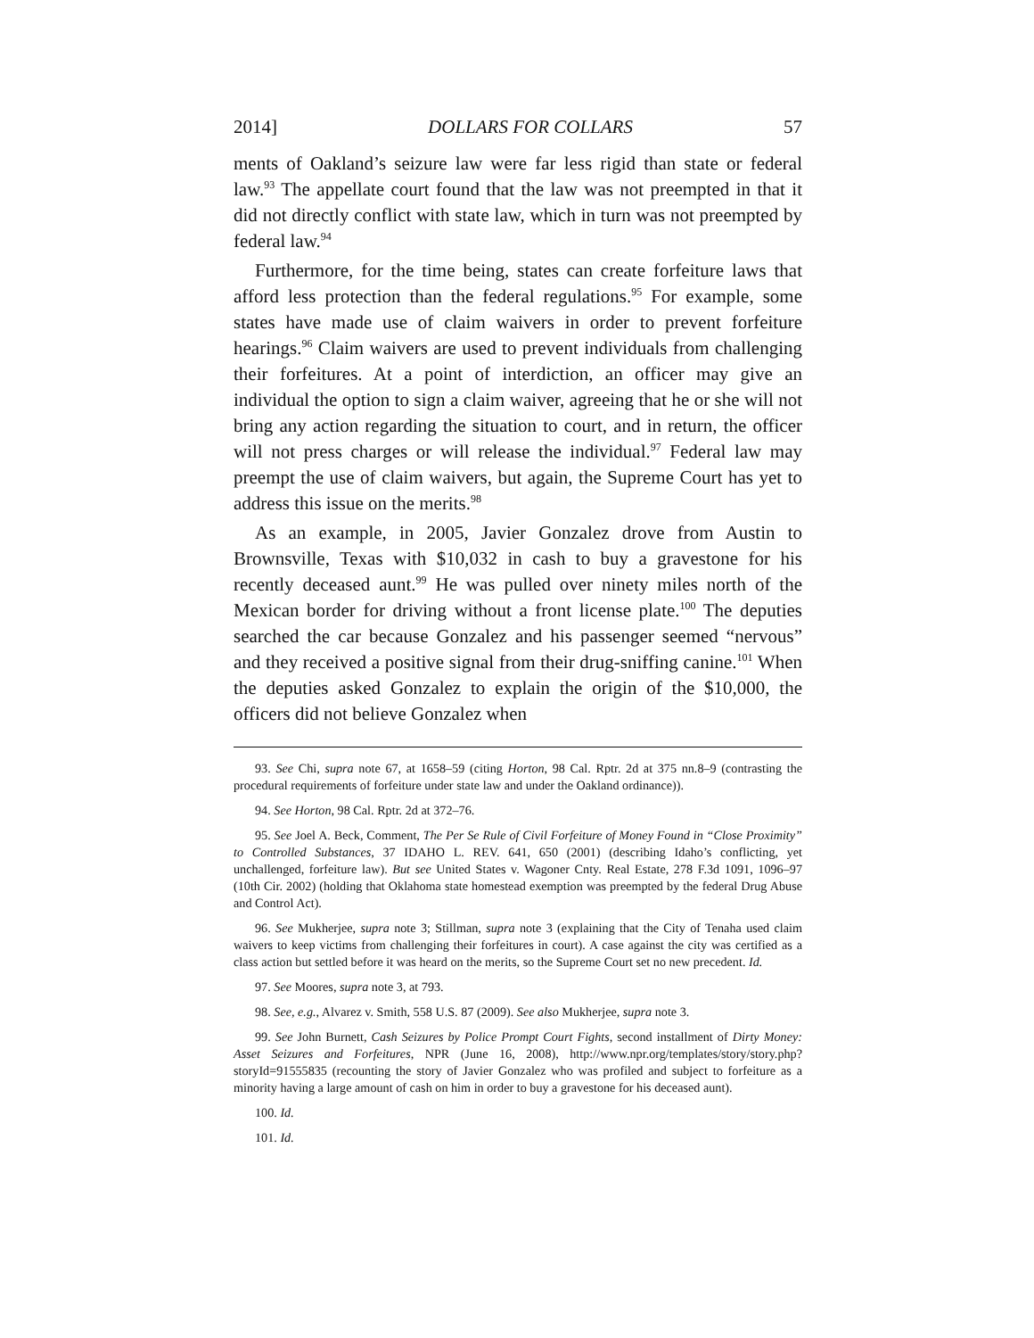2014] DOLLARS FOR COLLARS 57
ments of Oakland’s seizure law were far less rigid than state or federal law.<sup>93</sup> The appellate court found that the law was not preempted in that it did not directly conflict with state law, which in turn was not preempted by federal law.<sup>94</sup>
Furthermore, for the time being, states can create forfeiture laws that afford less protection than the federal regulations.<sup>95</sup> For example, some states have made use of claim waivers in order to prevent forfeiture hearings.<sup>96</sup> Claim waivers are used to prevent individuals from challenging their forfeitures. At a point of interdiction, an officer may give an individual the option to sign a claim waiver, agreeing that he or she will not bring any action regarding the situation to court, and in return, the officer will not press charges or will release the individual.<sup>97</sup> Federal law may preempt the use of claim waivers, but again, the Supreme Court has yet to address this issue on the merits.<sup>98</sup>
As an example, in 2005, Javier Gonzalez drove from Austin to Brownsville, Texas with $10,032 in cash to buy a gravestone for his recently deceased aunt.<sup>99</sup> He was pulled over ninety miles north of the Mexican border for driving without a front license plate.<sup>100</sup> The deputies searched the car because Gonzalez and his passenger seemed “nervous” and they received a positive signal from their drug-sniffing canine.<sup>101</sup> When the deputies asked Gonzalez to explain the origin of the $10,000, the officers did not believe Gonzalez when
93. See Chi, supra note 67, at 1658–59 (citing Horton, 98 Cal. Rptr. 2d at 375 nn.8–9 (contrasting the procedural requirements of forfeiture under state law and under the Oakland ordinance)).
94. See Horton, 98 Cal. Rptr. 2d at 372–76.
95. See Joel A. Beck, Comment, The Per Se Rule of Civil Forfeiture of Money Found in “Close Proximity” to Controlled Substances, 37 IDAHO L. REV. 641, 650 (2001) (describing Idaho’s conflicting, yet unchallenged, forfeiture law). But see United States v. Wagoner Cnty. Real Estate, 278 F.3d 1091, 1096–97 (10th Cir. 2002) (holding that Oklahoma state homestead exemption was preempted by the federal Drug Abuse and Control Act).
96. See Mukherjee, supra note 3; Stillman, supra note 3 (explaining that the City of Tenaha used claim waivers to keep victims from challenging their forfeitures in court). A case against the city was certified as a class action but settled before it was heard on the merits, so the Supreme Court set no new precedent. Id.
97. See Moores, supra note 3, at 793.
98. See, e.g., Alvarez v. Smith, 558 U.S. 87 (2009). See also Mukherjee, supra note 3.
99. See John Burnett, Cash Seizures by Police Prompt Court Fights, second installment of Dirty Money: Asset Seizures and Forfeitures, NPR (June 16, 2008), http://www.npr.org/templates/story/story.php?storyId=91555835 (recounting the story of Javier Gonzalez who was profiled and subject to forfeiture as a minority having a large amount of cash on him in order to buy a gravestone for his deceased aunt).
100. Id.
101. Id.